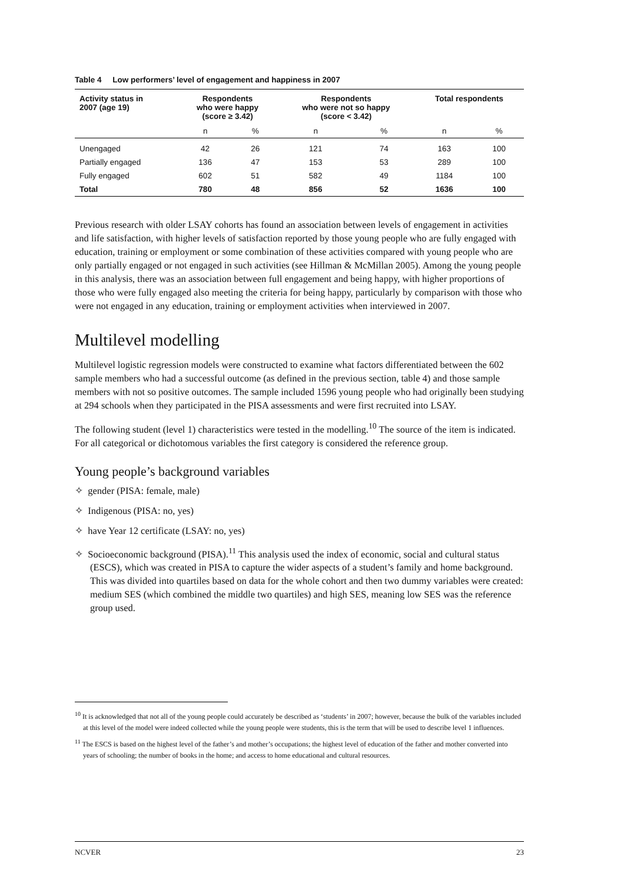Table 4 Low performers’ level of engagement and happiness in 2007
| Activity status in 2007 (age 19) | Respondents who were happy (score ≥ 3.42) | | Respondents who were not so happy (score < 3.42) | | Total respondents | |
| --- | --- | --- | --- | --- | --- | --- |
| | n | % | n | % | n | % |
| Unengaged | 42 | 26 | 121 | 74 | 163 | 100 |
| Partially engaged | 136 | 47 | 153 | 53 | 289 | 100 |
| Fully engaged | 602 | 51 | 582 | 49 | 1184 | 100 |
| Total | 780 | 48 | 856 | 52 | 1636 | 100 |
Previous research with older LSAY cohorts has found an association between levels of engagement in activities and life satisfaction, with higher levels of satisfaction reported by those young people who are fully engaged with education, training or employment or some combination of these activities compared with young people who are only partially engaged or not engaged in such activities (see Hillman & McMillan 2005). Among the young people in this analysis, there was an association between full engagement and being happy, with higher proportions of those who were fully engaged also meeting the criteria for being happy, particularly by comparison with those who were not engaged in any education, training or employment activities when interviewed in 2007.
Multilevel modelling
Multilevel logistic regression models were constructed to examine what factors differentiated between the 602 sample members who had a successful outcome (as defined in the previous section, table 4) and those sample members with not so positive outcomes. The sample included 1596 young people who had originally been studying at 294 schools when they participated in the PISA assessments and were first recruited into LSAY.
The following student (level 1) characteristics were tested in the modelling.<sup>10</sup> The source of the item is indicated. For all categorical or dichotomous variables the first category is considered the reference group.
Young people’s background variables
✧ gender (PISA: female, male)
✧ Indigenous (PISA: no, yes)
✧ have Year 12 certificate (LSAY: no, yes)
✧ Socioeconomic background (PISA).<sup>11</sup> This analysis used the index of economic, social and cultural status (ESCS), which was created in PISA to capture the wider aspects of a student’s family and home background. This was divided into quartiles based on data for the whole cohort and then two dummy variables were created: medium SES (which combined the middle two quartiles) and high SES, meaning low SES was the reference group used.
<sup>10</sup> It is acknowledged that not all of the young people could accurately be described as ‘students’ in 2007; however, because the bulk of the variables included at this level of the model were indeed collected while the young people were students, this is the term that will be used to describe level 1 influences.
<sup>11</sup> The ESCS is based on the highest level of the father’s and mother’s occupations; the highest level of education of the father and mother converted into years of schooling; the number of books in the home; and access to home educational and cultural resources.
NCVER 23